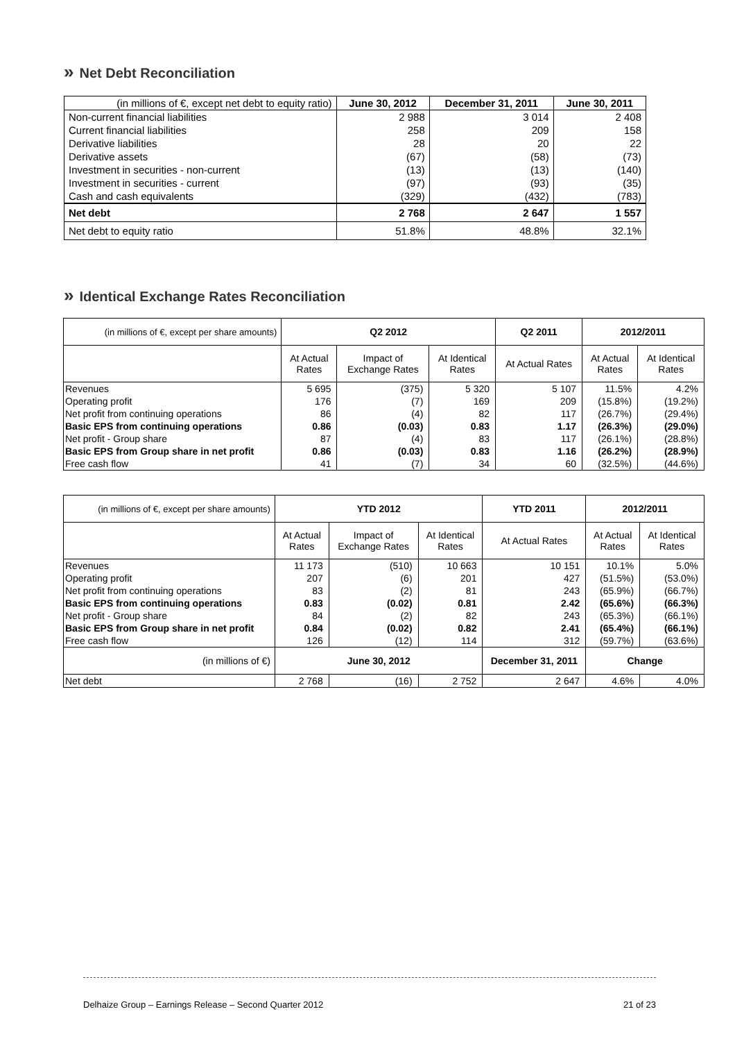» Net Debt Reconciliation
| (in millions of €, except net debt to equity ratio) | June 30, 2012 | December 31, 2011 | June 30, 2011 |
| --- | --- | --- | --- |
| Non-current financial liabilities | 2 988 | 3 014 | 2 408 |
| Current financial liabilities | 258 | 209 | 158 |
| Derivative liabilities | 28 | 20 | 22 |
| Derivative assets | (67) | (58) | (73) |
| Investment in securities - non-current | (13) | (13) | (140) |
| Investment in securities - current | (97) | (93) | (35) |
| Cash and cash equivalents | (329) | (432) | (783) |
| Net debt | 2 768 | 2 647 | 1 557 |
| Net debt to equity ratio | 51.8% | 48.8% | 32.1% |
» Identical Exchange Rates Reconciliation
| (in millions of €, except per share amounts) | Q2 2012 | | | Q2 2011 | 2012/2011 | |
| --- | --- | --- | --- | --- | --- | --- |
| | At Actual Rates | Impact of Exchange Rates | At Identical Rates | At Actual Rates | At Actual Rates | At Identical Rates |
| Revenues | 5 695 | (375) | 5 320 | 5 107 | 11.5% | 4.2% |
| Operating profit | 176 | (7) | 169 | 209 | (15.8%) | (19.2%) |
| Net profit from continuing operations | 86 | (4) | 82 | 117 | (26.7%) | (29.4%) |
| Basic EPS from continuing operations | 0.86 | (0.03) | 0.83 | 1.17 | (26.3%) | (29.0%) |
| Net profit - Group share | 87 | (4) | 83 | 117 | (26.1%) | (28.8%) |
| Basic EPS from Group share in net profit | 0.86 | (0.03) | 0.83 | 1.16 | (26.2%) | (28.9%) |
| Free cash flow | 41 | (7) | 34 | 60 | (32.5%) | (44.6%) |
| (in millions of €, except per share amounts) | YTD 2012 | | | YTD 2011 | 2012/2011 | |
| --- | --- | --- | --- | --- | --- | --- |
| | At Actual Rates | Impact of Exchange Rates | At Identical Rates | At Actual Rates | At Actual Rates | At Identical Rates |
| Revenues | 11 173 | (510) | 10 663 | 10 151 | 10.1% | 5.0% |
| Operating profit | 207 | (6) | 201 | 427 | (51.5%) | (53.0%) |
| Net profit from continuing operations | 83 | (2) | 81 | 243 | (65.9%) | (66.7%) |
| Basic EPS from continuing operations | 0.83 | (0.02) | 0.81 | 2.42 | (65.6%) | (66.3%) |
| Net profit - Group share | 84 | (2) | 82 | 243 | (65.3%) | (66.1%) |
| Basic EPS from Group share in net profit | 0.84 | (0.02) | 0.82 | 2.41 | (65.4%) | (66.1%) |
| Free cash flow | 126 | (12) | 114 | 312 | (59.7%) | (63.6%) |
| (in millions of €) | June 30, 2012 | | | December 31, 2011 | Change | |
| Net debt | 2 768 | (16) | 2 752 | 2 647 | 4.6% | 4.0% |
Delhaize Group – Earnings Release – Second Quarter 2012 21 of 23